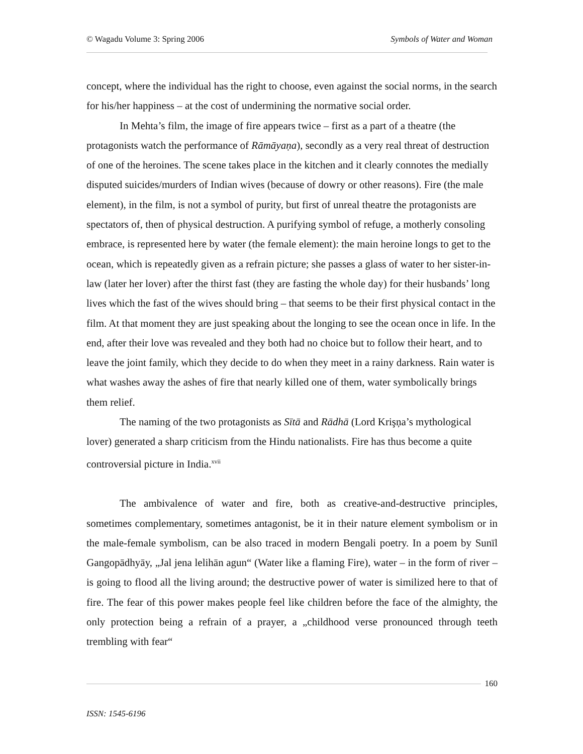© Wagadu Volume 3: Spring 2006 Symbols of Water and Woman
concept, where the individual has the right to choose, even against the social norms, in the search for his/her happiness – at the cost of undermining the normative social order.
In Mehta’s film, the image of fire appears twice – first as a part of a theatre (the protagonists watch the performance of Rāmāyaṇa), secondly as a very real threat of destruction of one of the heroines. The scene takes place in the kitchen and it clearly connotes the medially disputed suicides/murders of Indian wives (because of dowry or other reasons). Fire (the male element), in the film, is not a symbol of purity, but first of unreal theatre the protagonists are spectators of, then of physical destruction. A purifying symbol of refuge, a motherly consoling embrace, is represented here by water (the female element): the main heroine longs to get to the ocean, which is repeatedly given as a refrain picture; she passes a glass of water to her sister-in-law (later her lover) after the thirst fast (they are fasting the whole day) for their husbands’ long lives which the fast of the wives should bring – that seems to be their first physical contact in the film. At that moment they are just speaking about the longing to see the ocean once in life. In the end, after their love was revealed and they both had no choice but to follow their heart, and to leave the joint family, which they decide to do when they meet in a rainy darkness. Rain water is what washes away the ashes of fire that nearly killed one of them, water symbolically brings them relief.
The naming of the two protagonists as Sītā and Rādhā (Lord Krişņa’s mythological lover) generated a sharp criticism from the Hindu nationalists. Fire has thus become a quite controversial picture in India.<sup>xvii</sup>
The ambivalence of water and fire, both as creative-and-destructive principles, sometimes complementary, sometimes antagonist, be it in their nature element symbolism or in the male-female symbolism, can be also traced in modern Bengali poetry. In a poem by Sunīl Gangopādhyāy, „Jal jena lelihān agun“ (Water like a flaming Fire), water – in the form of river – is going to flood all the living around; the destructive power of water is similized here to that of fire. The fear of this power makes people feel like children before the face of the almighty, the only protection being a refrain of a prayer, a „childhood verse pronounced through teeth trembling with fear“
160
ISSN: 1545-6196